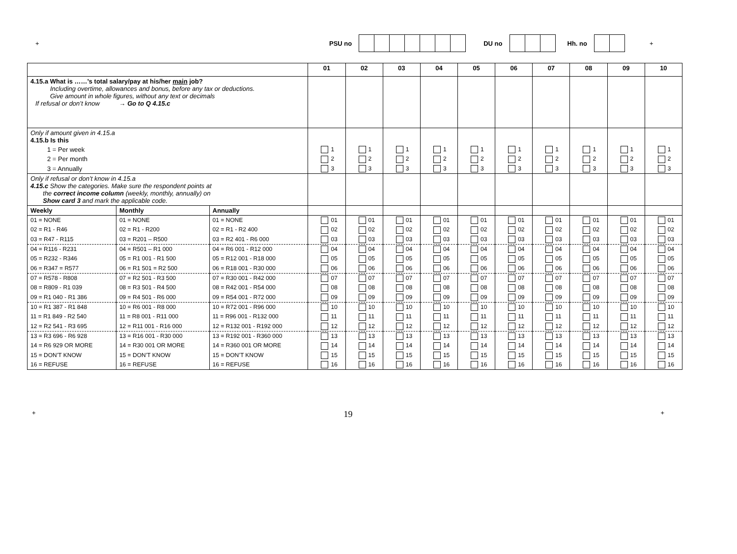+ PSU no DU no Hh. no +
| | | | 01 | 02 | 03 | 04 | 05 | 06 | 07 | 08 | 09 | 10 |
| --- | --- | --- | --- | --- | --- | --- | --- | --- | --- | --- | --- | --- |
| 4.15.a What is ……’s total salary/pay at his/her main job? Including overtime, allowances and bonus, before any tax or deductions. Give amount in whole figures, without any text or decimals If refusal or don’t know → Go to Q 4.15.c | | | | | | | | | | | | |
| Only if amount given in 4.15.a 4.15.b Is this | | | | | | | | | | | | |
| 1 = Per week | | | 1 | 1 | 1 | 1 | 1 | 1 | 1 | 1 | 1 | 1 |
| 2 = Per month | | | 2 | 2 | 2 | 2 | 2 | 2 | 2 | 2 | 2 | 2 |
| 3 = Annually | | | 3 | 3 | 3 | 3 | 3 | 3 | 3 | 3 | 3 | 3 |
| Only if refusal or don’t know in 4.15.a 4.15.c Show the categories. Make sure the respondent points at the correct income column (weekly, monthly, annually) on Show card 3 and mark the applicable code. | | | | | | | | | | | | |
| Weekly | Monthly | Annually | | | | | | | | | | |
| 01 = NONE | 01 = NONE | 01 = NONE | 01 | 01 | 01 | 01 | 01 | 01 | 01 | 01 | 01 | 01 |
| 02 = R1 - R46 | 02 = R1 - R200 | 02 = R1 - R2 400 | 02 | 02 | 02 | 02 | 02 | 02 | 02 | 02 | 02 | 02 |
| 03 = R47 - R115 | 03 = R201 – R500 | 03 = R2 401 - R6 000 | 03 | 03 | 03 | 03 | 03 | 03 | 03 | 03 | 03 | 03 |
| 04 = R116 - R231 | 04 = R501 – R1 000 | 04 = R6 001 - R12 000 | 04 | 04 | 04 | 04 | 04 | 04 | 04 | 04 | 04 | 04 |
| 05 = R232 - R346 | 05 = R1 001 - R1 500 | 05 = R12 001 - R18 000 | 05 | 05 | 05 | 05 | 05 | 05 | 05 | 05 | 05 | 05 |
| 06 = R347 = R577 | 06 = R1 501 = R2 500 | 06 = R18 001 - R30 000 | 06 | 06 | 06 | 06 | 06 | 06 | 06 | 06 | 06 | 06 |
| 07 = R578 - R808 | 07 = R2 501 - R3 500 | 07 = R30 001 - R42 000 | 07 | 07 | 07 | 07 | 07 | 07 | 07 | 07 | 07 | 07 |
| 08 = R809 - R1 039 | 08 = R3 501 - R4 500 | 08 = R42 001 - R54 000 | 08 | 08 | 08 | 08 | 08 | 08 | 08 | 08 | 08 | 08 |
| 09 = R1 040 - R1 386 | 09 = R4 501 - R6 000 | 09 = R54 001 - R72 000 | 09 | 09 | 09 | 09 | 09 | 09 | 09 | 09 | 09 | 09 |
| 10 = R1 387 - R1 848 | 10 = R6 001 - R8 000 | 10 = R72 001 - R96 000 | 10 | 10 | 10 | 10 | 10 | 10 | 10 | 10 | 10 | 10 |
| 11 = R1 849 - R2 540 | 11 = R8 001 - R11 000 | 11 = R96 001 - R132 000 | 11 | 11 | 11 | 11 | 11 | 11 | 11 | 11 | 11 | 11 |
| 12 = R2 541 - R3 695 | 12 = R11 001 - R16 000 | 12 = R132 001 - R192 000 | 12 | 12 | 12 | 12 | 12 | 12 | 12 | 12 | 12 | 12 |
| 13 = R3 696 - R6 928 | 13 = R16 001 - R30 000 | 13 = R192 001 - R360 000 | 13 | 13 | 13 | 13 | 13 | 13 | 13 | 13 | 13 | 13 |
| 14 = R6 929 OR MORE | 14 = R30 001 OR MORE | 14 = R360 001 OR MORE | 14 | 14 | 14 | 14 | 14 | 14 | 14 | 14 | 14 | 14 |
| 15 = DON’T KNOW | 15 = DON’T KNOW | 15 = DON’T KNOW | 15 | 15 | 15 | 15 | 15 | 15 | 15 | 15 | 15 | 15 |
| 16 = REFUSE | 16 = REFUSE | 16 = REFUSE | 16 | 16 | 16 | 16 | 16 | 16 | 16 | 16 | 16 | 16 |
+ 19 +